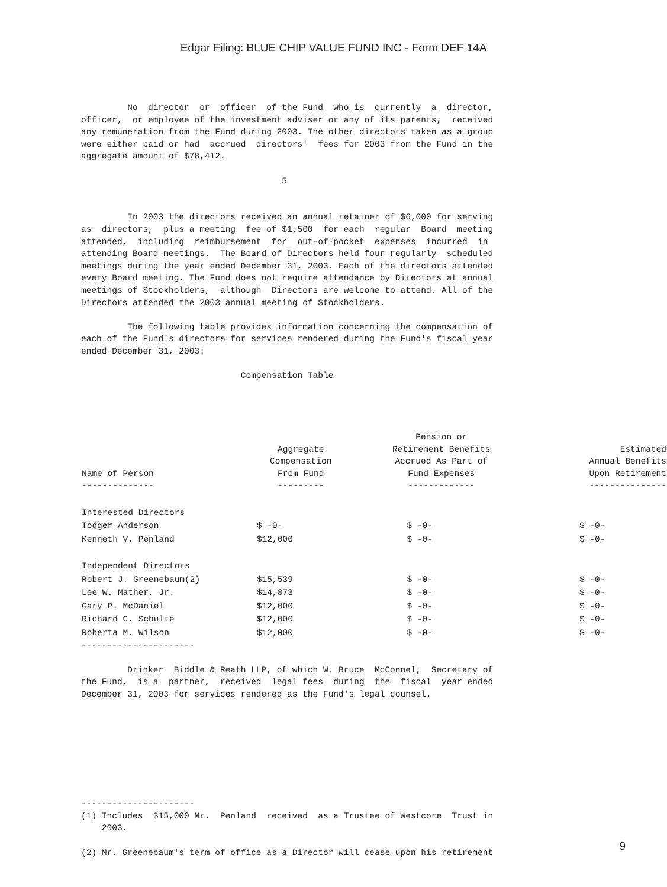Edgar Filing: BLUE CHIP VALUE FUND INC - Form DEF 14A
         No  director  or  officer  of the Fund  who is  currently  a  director,
officer,  or employee of the investment adviser or any of its parents,  received
any remuneration from the Fund during 2003. The other directors taken as a group
were either paid or had  accrued  directors'  fees for 2003 from the Fund in the
aggregate amount of $78,412.

                                       5


         In 2003 the directors received an annual retainer of $6,000 for serving
as  directors,  plus a meeting  fee of $1,500  for each  regular  Board  meeting
attended,  including  reimbursement  for  out-of-pocket  expenses  incurred  in
attending Board meetings.  The Board of Directors held four regularly  scheduled
meetings during the year ended December 31, 2003. Each of the directors attended
every Board meeting. The Fund does not require attendance by Directors at annual
meetings of Stockholders,  although  Directors are welcome to attend. All of the
Directors attended the 2003 annual meeting of Stockholders.

         The following table provides information concerning the compensation of
each of the Fund's directors for services rendered during the Fund's fiscal year
ended December 31, 2003:

                               Compensation Table
| Name of Person -------------- | Aggregate Compensation From Fund --------- | Pension or Retirement Benefits Accrued As Part of Fund Expenses ------------- | Estimated Annual Benefits Upon Retirement --------------- |
| --- | --- | --- | --- |
| Interested Directors | | | |
| Todger Anderson | $ -0- | $ -0- | $ -0- |
| Kenneth V. Penland | $12,000 | $ -0- | $ -0- |
| Independent Directors | | | |
| Robert J. Greenebaum(2) | $15,539 | $ -0- | $ -0- |
| Lee W. Mather, Jr. | $14,873 | $ -0- | $ -0- |
| Gary P. McDaniel | $12,000 | $ -0- | $ -0- |
| Richard C. Schulte | $12,000 | $ -0- | $ -0- |
| Roberta M. Wilson | $12,000 | $ -0- | $ -0- |
----------------------

         Drinker  Biddle & Reath LLP, of which W. Bruce  McConnel,  Secretary of
the Fund,  is a  partner,  received  legal fees  during  the  fiscal  year ended
December 31, 2003 for services rendered as the Fund's legal counsel.








----------------------
(1) Includes  $15,000 Mr.  Penland  received  as a Trustee of Westcore  Trust in
    2003.

(2) Mr. Greenebaum's term of office as a Director will cease upon his retirement
9